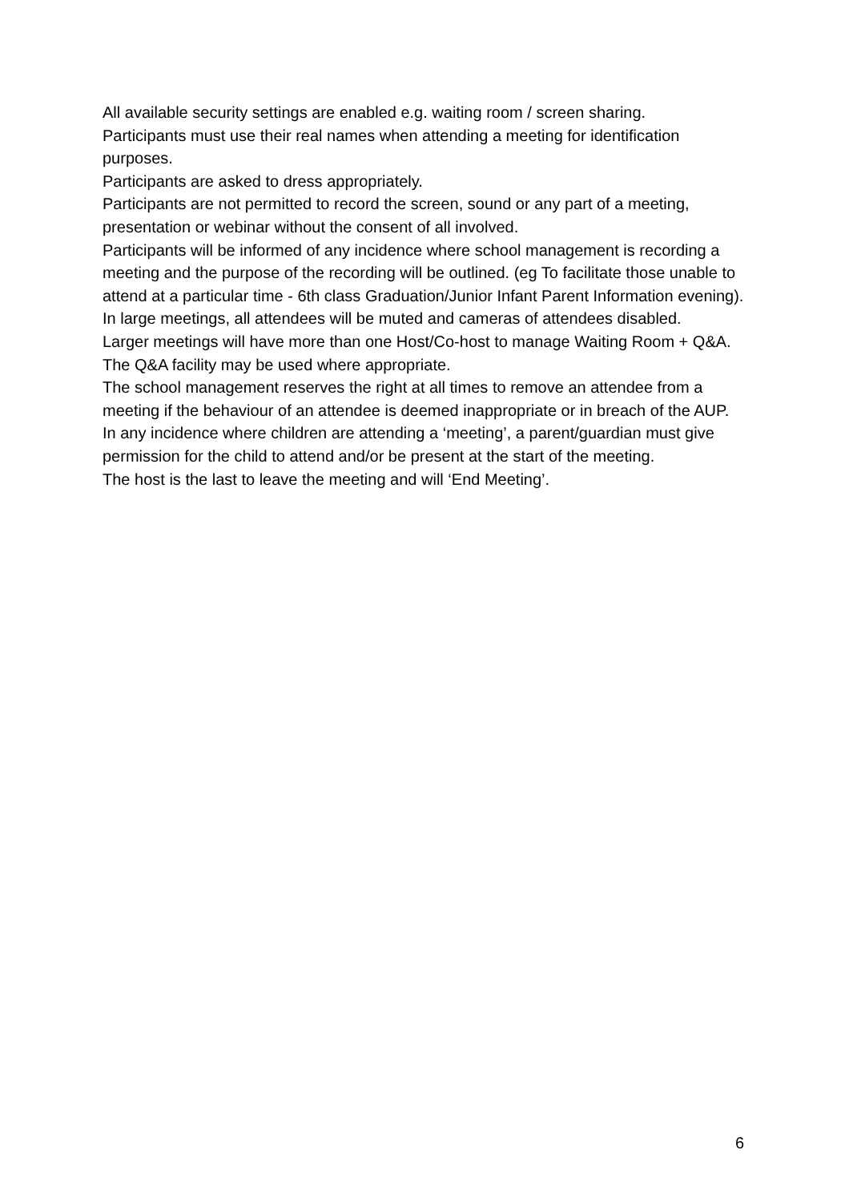All available security settings are enabled e.g. waiting room / screen sharing.
Participants must use their real names when attending a meeting for identification purposes.
Participants are asked to dress appropriately.
Participants are not permitted to record the screen, sound or any part of a meeting, presentation or webinar without the consent of all involved.
Participants will be informed of any incidence where school management is recording a meeting and the purpose of the recording will be outlined. (eg To facilitate those unable to attend at a particular time - 6th class Graduation/Junior Infant Parent Information evening).
In large meetings, all attendees will be muted and cameras of attendees disabled.
Larger meetings will have more than one Host/Co-host to manage Waiting Room + Q&A.
The Q&A facility may be used where appropriate.
The school management reserves the right at all times to remove an attendee from a meeting if the behaviour of an attendee is deemed inappropriate or in breach of the AUP.
In any incidence where children are attending a ‘meeting’, a parent/guardian must give permission for the child to attend and/or be present at the start of the meeting.
The host is the last to leave the meeting and will ‘End Meeting’.
6